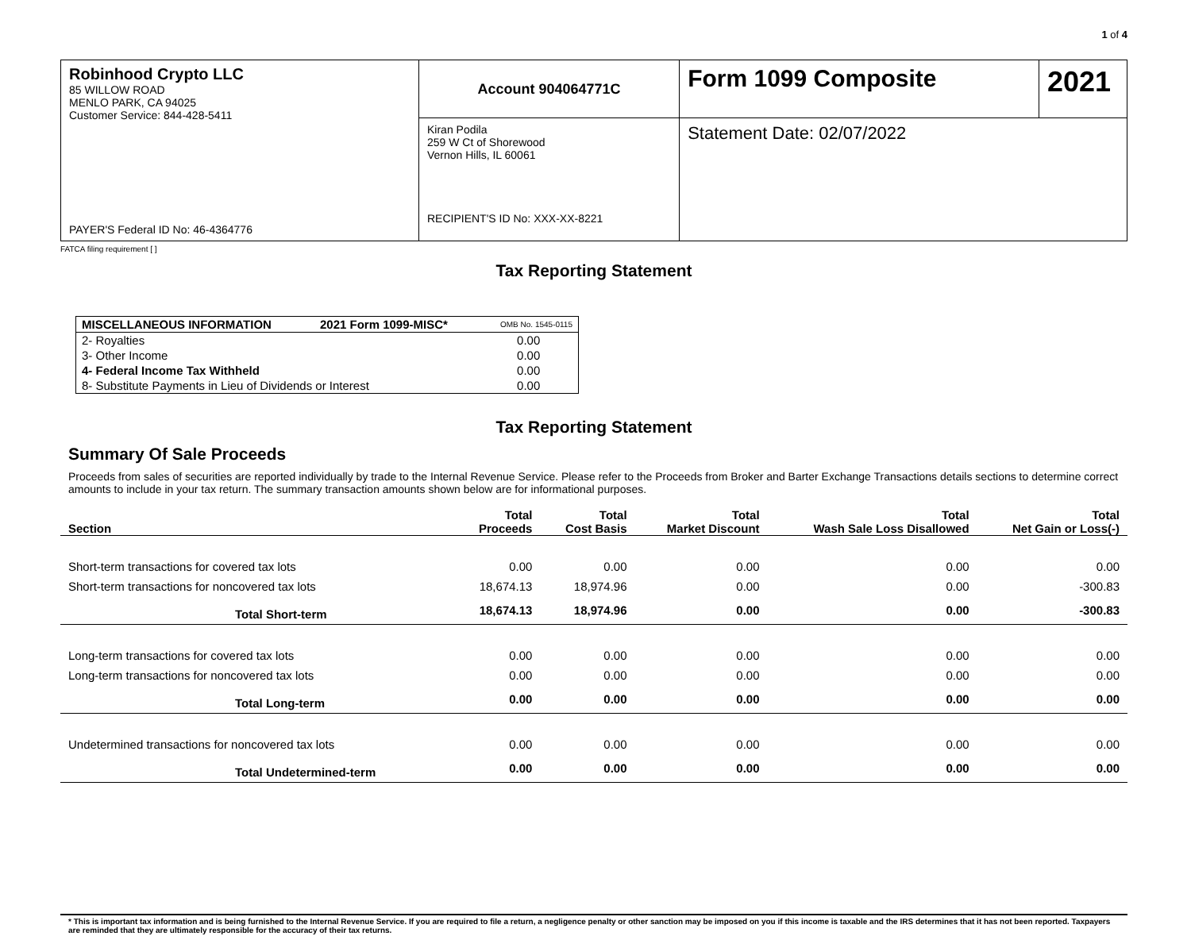1 of 4
| Robinhood Crypto LLC 85 WILLOW ROAD MENLO PARK, CA 94025 Customer Service: 844-428-5411 PAYER'S Federal ID No: 46-4364776 | Account 904064771C | Form 1099 Composite | 2021 |
| | Kiran Podila 259 W Ct of Shorewood Vernon Hills, IL 60061 RECIPIENT'S ID No: XXX-XX-8221 | Statement Date: 02/07/2022 | |
FATCA filing requirement [ ]
Tax Reporting Statement
| MISCELLANEOUS INFORMATION | 2021 Form 1099-MISC* | OMB No. 1545-0115 |
| 2- Royalties | | 0.00 |
| 3- Other Income | | 0.00 |
| 4- Federal Income Tax Withheld | | 0.00 |
| 8- Substitute Payments in Lieu of Dividends or Interest | | 0.00 |
Tax Reporting Statement
Summary Of Sale Proceeds
Proceeds from sales of securities are reported individually by trade to the Internal Revenue Service. Please refer to the Proceeds from Broker and Barter Exchange Transactions details sections to determine correct amounts to include in your tax return. The summary transaction amounts shown below are for informational purposes.
| Section | Total Proceeds | Total Cost Basis | Total Market Discount | Total Wash Sale Loss Disallowed | Total Net Gain or Loss(-) |
| --- | --- | --- | --- | --- | --- |
| Short-term transactions for covered tax lots | 0.00 | 0.00 | 0.00 | 0.00 | 0.00 |
| Short-term transactions for noncovered tax lots | 18,674.13 | 18,974.96 | 0.00 | 0.00 | -300.83 |
| Total Short-term | 18,674.13 | 18,974.96 | 0.00 | 0.00 | -300.83 |
| Long-term transactions for covered tax lots | 0.00 | 0.00 | 0.00 | 0.00 | 0.00 |
| Long-term transactions for noncovered tax lots | 0.00 | 0.00 | 0.00 | 0.00 | 0.00 |
| Total Long-term | 0.00 | 0.00 | 0.00 | 0.00 | 0.00 |
| Undetermined transactions for noncovered tax lots | 0.00 | 0.00 | 0.00 | 0.00 | 0.00 |
| Total Undetermined-term | 0.00 | 0.00 | 0.00 | 0.00 | 0.00 |
* This is important tax information and is being furnished to the Internal Revenue Service. If you are required to file a return, a negligence penalty or other sanction may be imposed on you if this income is taxable and the IRS determines that it has not been reported. Taxpayers are reminded that they are ultimately responsible for the accuracy of their tax returns.